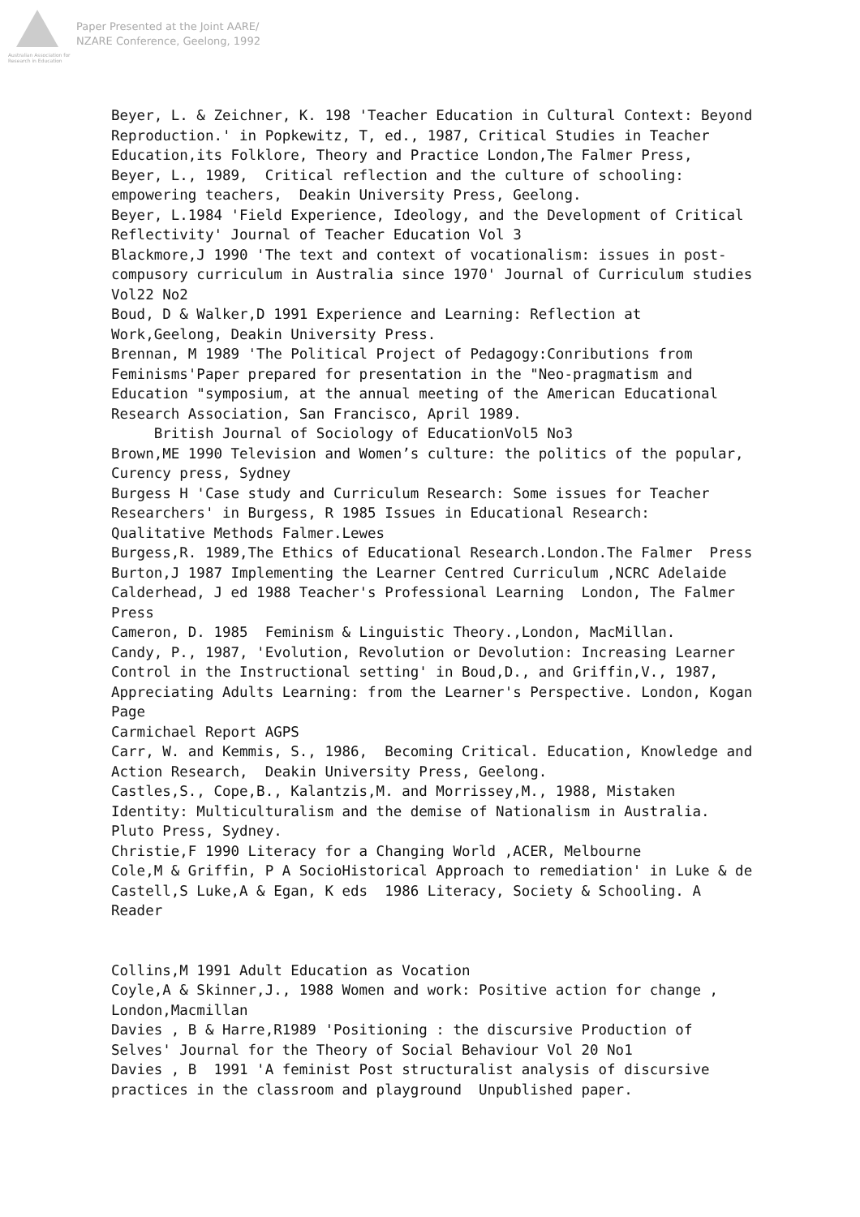Australian Association for Research in Education
Paper Presented at the Joint AARE/
NZARE Conference, Geelong, 1992
Beyer, L. & Zeichner, K. 198 'Teacher Education in Cultural Context: Beyond Reproduction.' in Popkewitz, T, ed., 1987, Critical Studies in Teacher Education,its Folklore, Theory and Practice London,The Falmer Press, Beyer, L., 1989, Critical reflection and the culture of schooling: empowering teachers, Deakin University Press, Geelong. Beyer, L.1984 'Field Experience, Ideology, and the Development of Critical Reflectivity' Journal of Teacher Education Vol 3 Blackmore,J 1990 'The text and context of vocationalism: issues in post- compusory curriculum in Australia since 1970' Journal of Curriculum studies Vol22 No2 Boud, D & Walker,D 1991 Experience and Learning: Reflection at Work,Geelong, Deakin University Press. Brennan, M 1989 'The Political Project of Pedagogy:Conributions from Feminisms'Paper prepared for presentation in the "Neo-pragmatism and Education "symposium, at the annual meeting of the American Educational Research Association, San Francisco, April 1989. British Journal of Sociology of EducationVol5 No3 Brown,ME 1990 Television and Women’s culture: the politics of the popular, Curency press, Sydney Burgess H 'Case study and Curriculum Research: Some issues for Teacher Researchers' in Burgess, R 1985 Issues in Educational Research: Qualitative Methods Falmer.Lewes Burgess,R. 1989,The Ethics of Educational Research.London.The Falmer Press Burton,J 1987 Implementing the Learner Centred Curriculum ,NCRC Adelaide Calderhead, J ed 1988 Teacher's Professional Learning London, The Falmer Press Cameron, D. 1985 Feminism & Linguistic Theory.,London, MacMillan. Candy, P., 1987, 'Evolution, Revolution or Devolution: Increasing Learner Control in the Instructional setting' in Boud,D., and Griffin,V., 1987, Appreciating Adults Learning: from the Learner's Perspective. London, Kogan Page Carmichael Report AGPS Carr, W. and Kemmis, S., 1986, Becoming Critical. Education, Knowledge and Action Research, Deakin University Press, Geelong. Castles,S., Cope,B., Kalantzis,M. and Morrissey,M., 1988, Mistaken Identity: Multiculturalism and the demise of Nationalism in Australia. Pluto Press, Sydney. Christie,F 1990 Literacy for a Changing World ,ACER, Melbourne Cole,M & Griffin, P A SocioHistorical Approach to remediation' in Luke & de Castell,S Luke,A & Egan, K eds 1986 Literacy, Society & Schooling. A Reader Collins,M 1991 Adult Education as Vocation Coyle,A & Skinner,J., 1988 Women and work: Positive action for change , London,Macmillan Davies , B & Harre,R1989 'Positioning : the discursive Production of Selves' Journal for the Theory of Social Behaviour Vol 20 No1 Davies , B 1991 'A feminist Post structuralist analysis of discursive practices in the classroom and playground Unpublished paper.